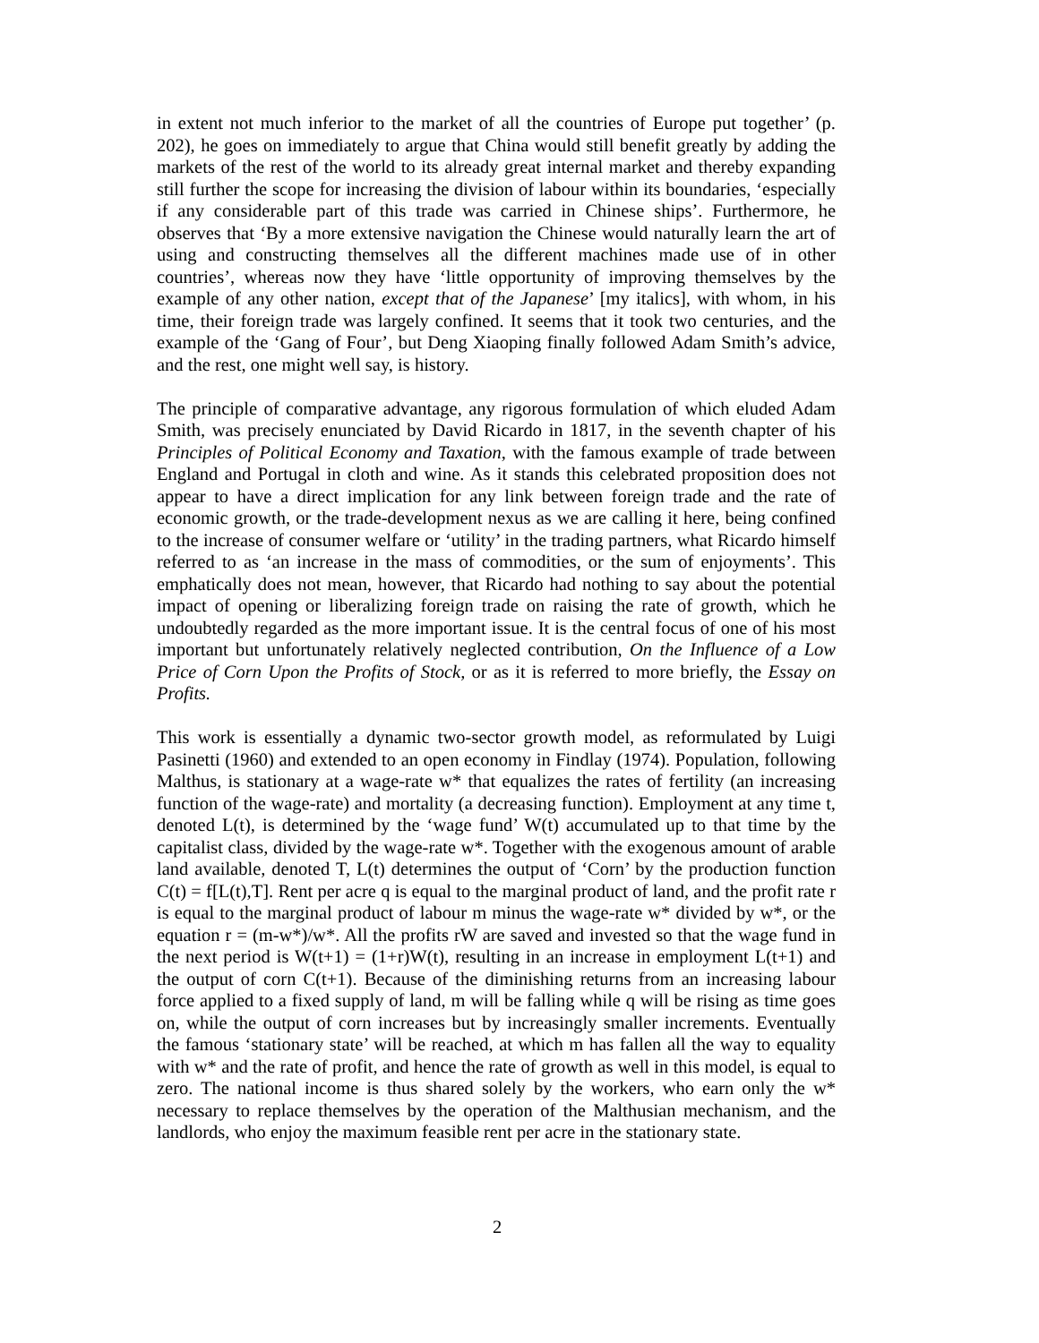in extent not much inferior to the market of all the countries of Europe put together’ (p. 202), he goes on immediately to argue that China would still benefit greatly by adding the markets of the rest of the world to its already great internal market and thereby expanding still further the scope for increasing the division of labour within its boundaries, ‘especially if any considerable part of this trade was carried in Chinese ships’. Furthermore, he observes that ‘By a more extensive navigation the Chinese would naturally learn the art of using and constructing themselves all the different machines made use of in other countries’, whereas now they have ‘little opportunity of improving themselves by the example of any other nation, except that of the Japanese’ [my italics], with whom, in his time, their foreign trade was largely confined. It seems that it took two centuries, and the example of the ‘Gang of Four’, but Deng Xiaoping finally followed Adam Smith’s advice, and the rest, one might well say, is history.
The principle of comparative advantage, any rigorous formulation of which eluded Adam Smith, was precisely enunciated by David Ricardo in 1817, in the seventh chapter of his Principles of Political Economy and Taxation, with the famous example of trade between England and Portugal in cloth and wine. As it stands this celebrated proposition does not appear to have a direct implication for any link between foreign trade and the rate of economic growth, or the trade-development nexus as we are calling it here, being confined to the increase of consumer welfare or ‘utility’ in the trading partners, what Ricardo himself referred to as ‘an increase in the mass of commodities, or the sum of enjoyments’. This emphatically does not mean, however, that Ricardo had nothing to say about the potential impact of opening or liberalizing foreign trade on raising the rate of growth, which he undoubtedly regarded as the more important issue. It is the central focus of one of his most important but unfortunately relatively neglected contribution, On the Influence of a Low Price of Corn Upon the Profits of Stock, or as it is referred to more briefly, the Essay on Profits.
This work is essentially a dynamic two-sector growth model, as reformulated by Luigi Pasinetti (1960) and extended to an open economy in Findlay (1974). Population, following Malthus, is stationary at a wage-rate w* that equalizes the rates of fertility (an increasing function of the wage-rate) and mortality (a decreasing function). Employment at any time t, denoted L(t), is determined by the ‘wage fund’ W(t) accumulated up to that time by the capitalist class, divided by the wage-rate w*. Together with the exogenous amount of arable land available, denoted T, L(t) determines the output of ‘Corn’ by the production function C(t) = f[L(t),T]. Rent per acre q is equal to the marginal product of land, and the profit rate r is equal to the marginal product of labour m minus the wage-rate w* divided by w*, or the equation r = (m-w*)/w*. All the profits rW are saved and invested so that the wage fund in the next period is W(t+1) = (1+r)W(t), resulting in an increase in employment L(t+1) and the output of corn C(t+1). Because of the diminishing returns from an increasing labour force applied to a fixed supply of land, m will be falling while q will be rising as time goes on, while the output of corn increases but by increasingly smaller increments. Eventually the famous ‘stationary state’ will be reached, at which m has fallen all the way to equality with w* and the rate of profit, and hence the rate of growth as well in this model, is equal to zero. The national income is thus shared solely by the workers, who earn only the w* necessary to replace themselves by the operation of the Malthusian mechanism, and the landlords, who enjoy the maximum feasible rent per acre in the stationary state.
2